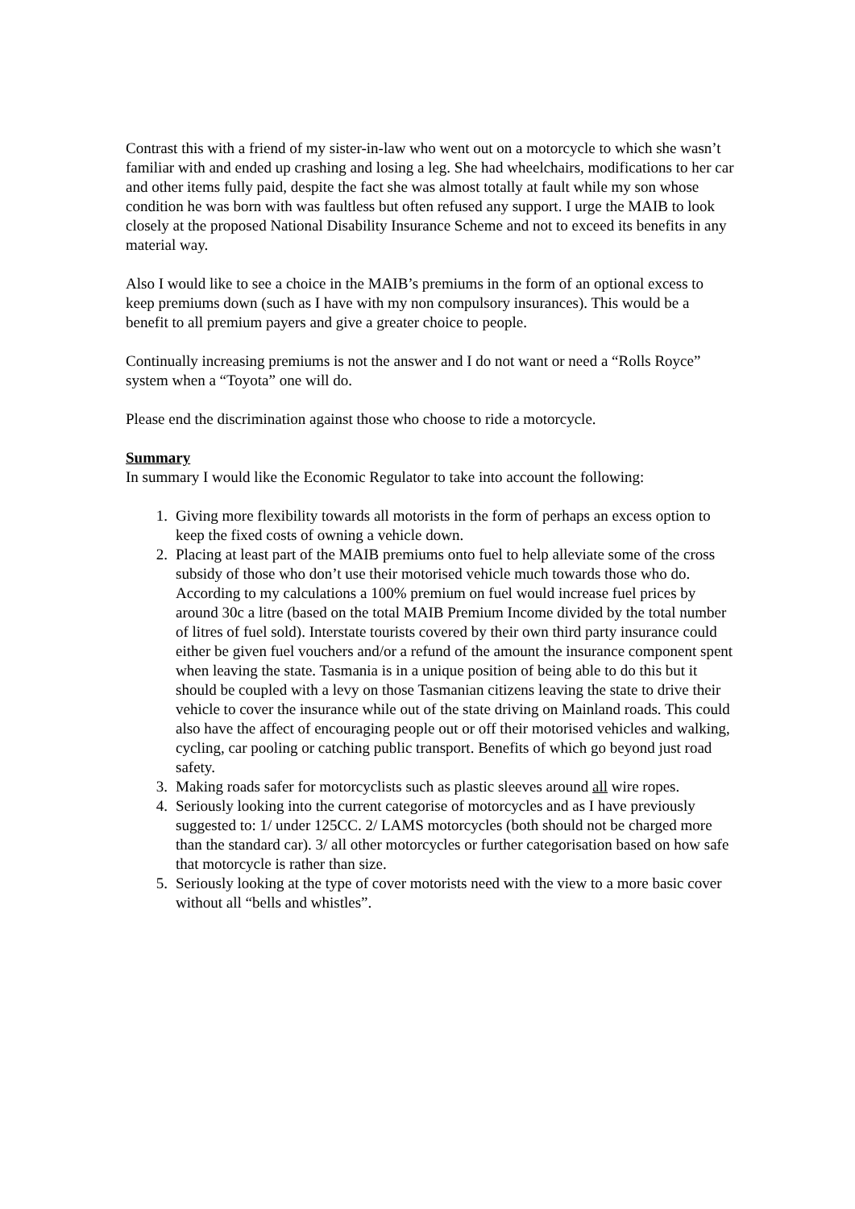Contrast this with a friend of my sister-in-law who went out on a motorcycle to which she wasn’t familiar with and ended up crashing and losing a leg. She had wheelchairs, modifications to her car and other items fully paid, despite the fact she was almost totally at fault while my son whose condition he was born with was faultless but often refused any support. I urge the MAIB to look closely at the proposed National Disability Insurance Scheme and not to exceed its benefits in any material way.
Also I would like to see a choice in the MAIB’s premiums in the form of an optional excess to keep premiums down (such as I have with my non compulsory insurances). This would be a benefit to all premium payers and give a greater choice to people.
Continually increasing premiums is not the answer and I do not want or need a “Rolls Royce” system when a “Toyota” one will do.
Please end the discrimination against those who choose to ride a motorcycle.
Summary
In summary I would like the Economic Regulator to take into account the following:
1. Giving more flexibility towards all motorists in the form of perhaps an excess option to keep the fixed costs of owning a vehicle down.
2. Placing at least part of the MAIB premiums onto fuel to help alleviate some of the cross subsidy of those who don’t use their motorised vehicle much towards those who do. According to my calculations a 100% premium on fuel would increase fuel prices by around 30c a litre (based on the total MAIB Premium Income divided by the total number of litres of fuel sold). Interstate tourists covered by their own third party insurance could either be given fuel vouchers and/or a refund of the amount the insurance component spent when leaving the state. Tasmania is in a unique position of being able to do this but it should be coupled with a levy on those Tasmanian citizens leaving the state to drive their vehicle to cover the insurance while out of the state driving on Mainland roads. This could also have the affect of encouraging people out or off their motorised vehicles and walking, cycling, car pooling or catching public transport. Benefits of which go beyond just road safety.
3. Making roads safer for motorcyclists such as plastic sleeves around all wire ropes.
4. Seriously looking into the current categorise of motorcycles and as I have previously suggested to: 1/ under 125CC. 2/ LAMS motorcycles (both should not be charged more than the standard car). 3/ all other motorcycles or further categorisation based on how safe that motorcycle is rather than size.
5. Seriously looking at the type of cover motorists need with the view to a more basic cover without all “bells and whistles”.